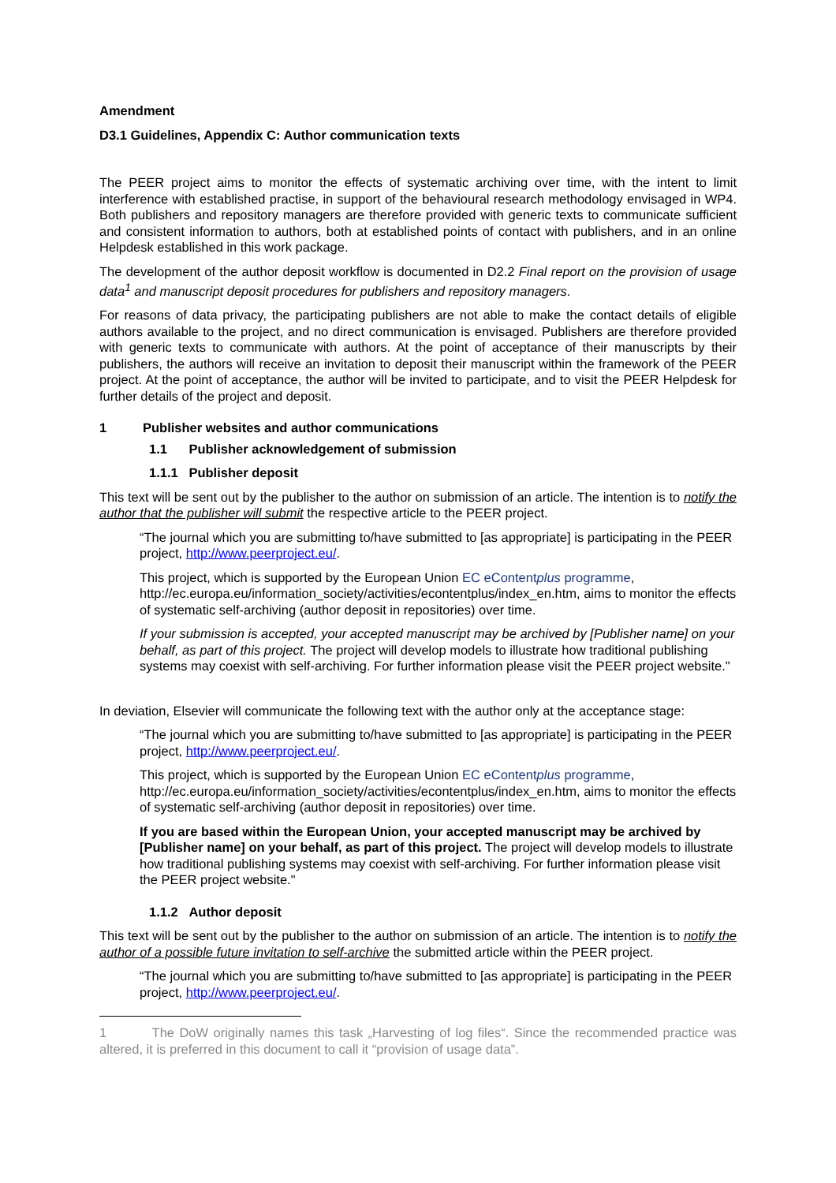Amendment
D3.1 Guidelines, Appendix C: Author communication texts
The PEER project aims to monitor the effects of systematic archiving over time, with the intent to limit interference with established practise, in support of the behavioural research methodology envisaged in WP4. Both publishers and repository managers are therefore provided with generic texts to communicate sufficient and consistent information to authors, both at established points of contact with publishers, and in an online Helpdesk established in this work package.
The development of the author deposit workflow is documented in D2.2 Final report on the provision of usage data<sup>1</sup> and manuscript deposit procedures for publishers and repository managers.
For reasons of data privacy, the participating publishers are not able to make the contact details of eligible authors available to the project, and no direct communication is envisaged. Publishers are therefore provided with generic texts to communicate with authors. At the point of acceptance of their manuscripts by their publishers, the authors will receive an invitation to deposit their manuscript within the framework of the PEER project. At the point of acceptance, the author will be invited to participate, and to visit the PEER Helpdesk for further details of the project and deposit.
1 Publisher websites and author communications
1.1 Publisher acknowledgement of submission
1.1.1 Publisher deposit
This text will be sent out by the publisher to the author on submission of an article. The intention is to notify the author that the publisher will submit the respective article to the PEER project.
“The journal which you are submitting to/have submitted to [as appropriate] is participating in the PEER project, http://www.peerproject.eu/.
This project, which is supported by the European Union EC eContentplus programme, http://ec.europa.eu/information_society/activities/econtentplus/index_en.htm, aims to monitor the effects of systematic self-archiving (author deposit in repositories) over time.
If your submission is accepted, your accepted manuscript may be archived by [Publisher name] on your behalf, as part of this project. The project will develop models to illustrate how traditional publishing systems may coexist with self-archiving. For further information please visit the PEER project website."
In deviation, Elsevier will communicate the following text with the author only at the acceptance stage:
“The journal which you are submitting to/have submitted to [as appropriate] is participating in the PEER project, http://www.peerproject.eu/.
This project, which is supported by the European Union EC eContentplus programme, http://ec.europa.eu/information_society/activities/econtentplus/index_en.htm, aims to monitor the effects of systematic self-archiving (author deposit in repositories) over time.
If you are based within the European Union, your accepted manuscript may be archived by [Publisher name] on your behalf, as part of this project. The project will develop models to illustrate how traditional publishing systems may coexist with self-archiving. For further information please visit the PEER project website."
1.1.2 Author deposit
This text will be sent out by the publisher to the author on submission of an article. The intention is to notify the author of a possible future invitation to self-archive the submitted article within the PEER project.
“The journal which you are submitting to/have submitted to [as appropriate] is participating in the PEER project, http://www.peerproject.eu/.
1 The DoW originally names this task „Harvesting of log files“. Since the recommended practice was altered, it is preferred in this document to call it “provision of usage data”.